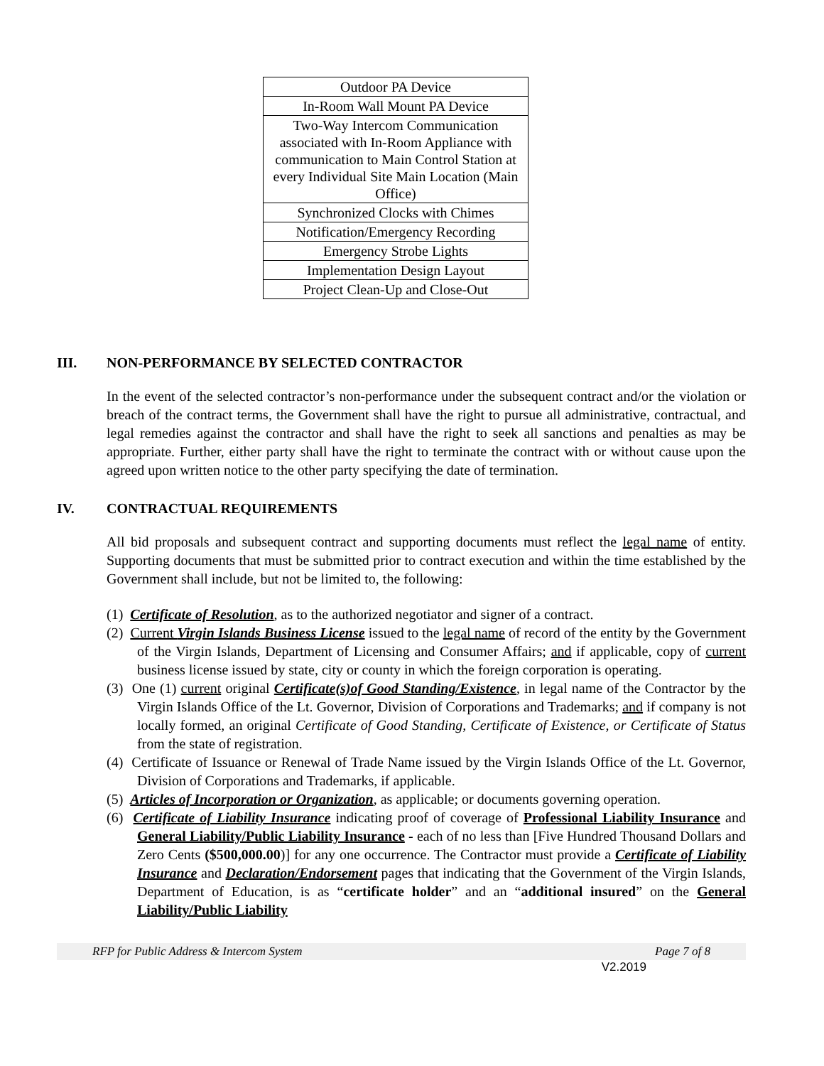| Outdoor PA Device |
| In-Room Wall Mount PA Device |
| Two-Way Intercom Communication associated with In-Room Appliance with communication to Main Control Station at every Individual Site Main Location (Main Office) |
| Synchronized Clocks with Chimes |
| Notification/Emergency Recording |
| Emergency Strobe Lights |
| Implementation Design Layout |
| Project Clean-Up and Close-Out |
III. NON-PERFORMANCE BY SELECTED CONTRACTOR
In the event of the selected contractor’s non-performance under the subsequent contract and/or the violation or breach of the contract terms, the Government shall have the right to pursue all administrative, contractual, and legal remedies against the contractor and shall have the right to seek all sanctions and penalties as may be appropriate. Further, either party shall have the right to terminate the contract with or without cause upon the agreed upon written notice to the other party specifying the date of termination.
IV. CONTRACTUAL REQUIREMENTS
All bid proposals and subsequent contract and supporting documents must reflect the legal name of entity. Supporting documents that must be submitted prior to contract execution and within the time established by the Government shall include, but not be limited to, the following:
(1) Certificate of Resolution, as to the authorized negotiator and signer of a contract.
(2) Current Virgin Islands Business License issued to the legal name of record of the entity by the Government of the Virgin Islands, Department of Licensing and Consumer Affairs; and if applicable, copy of current business license issued by state, city or county in which the foreign corporation is operating.
(3) One (1) current original Certificate(s)of Good Standing/Existence, in legal name of the Contractor by the Virgin Islands Office of the Lt. Governor, Division of Corporations and Trademarks; and if company is not locally formed, an original Certificate of Good Standing, Certificate of Existence, or Certificate of Status from the state of registration.
(4) Certificate of Issuance or Renewal of Trade Name issued by the Virgin Islands Office of the Lt. Governor, Division of Corporations and Trademarks, if applicable.
(5) Articles of Incorporation or Organization, as applicable; or documents governing operation.
(6) Certificate of Liability Insurance indicating proof of coverage of Professional Liability Insurance and General Liability/Public Liability Insurance - each of no less than [Five Hundred Thousand Dollars and Zero Cents ($500,000.00)] for any one occurrence. The Contractor must provide a Certificate of Liability Insurance and Declaration/Endorsement pages that indicating that the Government of the Virgin Islands, Department of Education, is as “certificate holder” and an “additional insured” on the General Liability/Public Liability
RFP for Public Address & Intercom System Page 7 of 8
V2.2019